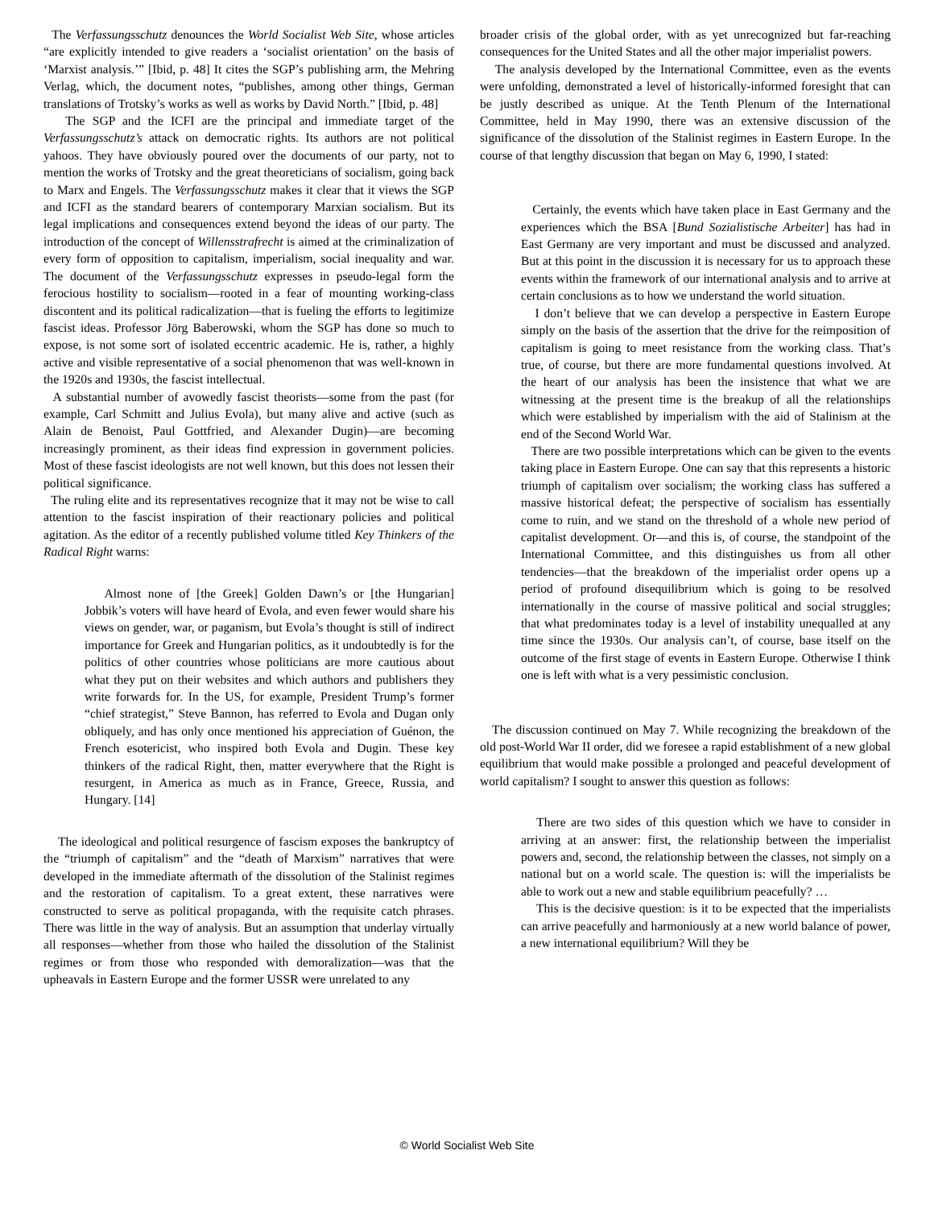The Verfassungsschutz denounces the World Socialist Web Site, whose articles “are explicitly intended to give readers a ‘socialist orientation’ on the basis of ‘Marxist analysis.’” [Ibid, p. 48] It cites the SGP’s publishing arm, the Mehring Verlag, which, the document notes, “publishes, among other things, German translations of Trotsky’s works as well as works by David North.” [Ibid, p. 48]
The SGP and the ICFI are the principal and immediate target of the Verfassungsschutz’s attack on democratic rights. Its authors are not political yahoos. They have obviously poured over the documents of our party, not to mention the works of Trotsky and the great theoreticians of socialism, going back to Marx and Engels. The Verfassungsschutz makes it clear that it views the SGP and ICFI as the standard bearers of contemporary Marxian socialism. But its legal implications and consequences extend beyond the ideas of our party. The introduction of the concept of Willensstrafrecht is aimed at the criminalization of every form of opposition to capitalism, imperialism, social inequality and war. The document of the Verfassungsschutz expresses in pseudo-legal form the ferocious hostility to socialism—rooted in a fear of mounting working-class discontent and its political radicalization—that is fueling the efforts to legitimize fascist ideas. Professor Jörg Baberowski, whom the SGP has done so much to expose, is not some sort of isolated eccentric academic. He is, rather, a highly active and visible representative of a social phenomenon that was well-known in the 1920s and 1930s, the fascist intellectual.
A substantial number of avowedly fascist theorists—some from the past (for example, Carl Schmitt and Julius Evola), but many alive and active (such as Alain de Benoist, Paul Gottfried, and Alexander Dugin)—are becoming increasingly prominent, as their ideas find expression in government policies. Most of these fascist ideologists are not well known, but this does not lessen their political significance.
The ruling elite and its representatives recognize that it may not be wise to call attention to the fascist inspiration of their reactionary policies and political agitation. As the editor of a recently published volume titled Key Thinkers of the Radical Right warns:
Almost none of [the Greek] Golden Dawn’s or [the Hungarian] Jobbik’s voters will have heard of Evola, and even fewer would share his views on gender, war, or paganism, but Evola’s thought is still of indirect importance for Greek and Hungarian politics, as it undoubtedly is for the politics of other countries whose politicians are more cautious about what they put on their websites and which authors and publishers they write forwards for. In the US, for example, President Trump’s former “chief strategist,” Steve Bannon, has referred to Evola and Dugan only obliquely, and has only once mentioned his appreciation of Guénon, the French esotericist, who inspired both Evola and Dugin. These key thinkers of the radical Right, then, matter everywhere that the Right is resurgent, in America as much as in France, Greece, Russia, and Hungary. [14]
The ideological and political resurgence of fascism exposes the bankruptcy of the “triumph of capitalism” and the “death of Marxism” narratives that were developed in the immediate aftermath of the dissolution of the Stalinist regimes and the restoration of capitalism. To a great extent, these narratives were constructed to serve as political propaganda, with the requisite catch phrases. There was little in the way of analysis. But an assumption that underlay virtually all responses—whether from those who hailed the dissolution of the Stalinist regimes or from those who responded with demoralization—was that the upheavals in Eastern Europe and the former USSR were unrelated to any
broader crisis of the global order, with as yet unrecognized but far-reaching consequences for the United States and all the other major imperialist powers.
The analysis developed by the International Committee, even as the events were unfolding, demonstrated a level of historically-informed foresight that can be justly described as unique. At the Tenth Plenum of the International Committee, held in May 1990, there was an extensive discussion of the significance of the dissolution of the Stalinist regimes in Eastern Europe. In the course of that lengthy discussion that began on May 6, 1990, I stated:
Certainly, the events which have taken place in East Germany and the experiences which the BSA [Bund Sozialistische Arbeiter] has had in East Germany are very important and must be discussed and analyzed. But at this point in the discussion it is necessary for us to approach these events within the framework of our international analysis and to arrive at certain conclusions as to how we understand the world situation.
I don’t believe that we can develop a perspective in Eastern Europe simply on the basis of the assertion that the drive for the reimposition of capitalism is going to meet resistance from the working class. That’s true, of course, but there are more fundamental questions involved. At the heart of our analysis has been the insistence that what we are witnessing at the present time is the breakup of all the relationships which were established by imperialism with the aid of Stalinism at the end of the Second World War.
There are two possible interpretations which can be given to the events taking place in Eastern Europe. One can say that this represents a historic triumph of capitalism over socialism; the working class has suffered a massive historical defeat; the perspective of socialism has essentially come to ruin, and we stand on the threshold of a whole new period of capitalist development. Or—and this is, of course, the standpoint of the International Committee, and this distinguishes us from all other tendencies—that the breakdown of the imperialist order opens up a period of profound disequilibrium which is going to be resolved internationally in the course of massive political and social struggles; that what predominates today is a level of instability unequalled at any time since the 1930s. Our analysis can’t, of course, base itself on the outcome of the first stage of events in Eastern Europe. Otherwise I think one is left with what is a very pessimistic conclusion.
The discussion continued on May 7. While recognizing the breakdown of the old post-World War II order, did we foresee a rapid establishment of a new global equilibrium that would make possible a prolonged and peaceful development of world capitalism? I sought to answer this question as follows:
There are two sides of this question which we have to consider in arriving at an answer: first, the relationship between the imperialist powers and, second, the relationship between the classes, not simply on a national but on a world scale. The question is: will the imperialists be able to work out a new and stable equilibrium peacefully? …
This is the decisive question: is it to be expected that the imperialists can arrive peacefully and harmoniously at a new world balance of power, a new international equilibrium? Will they be
© World Socialist Web Site